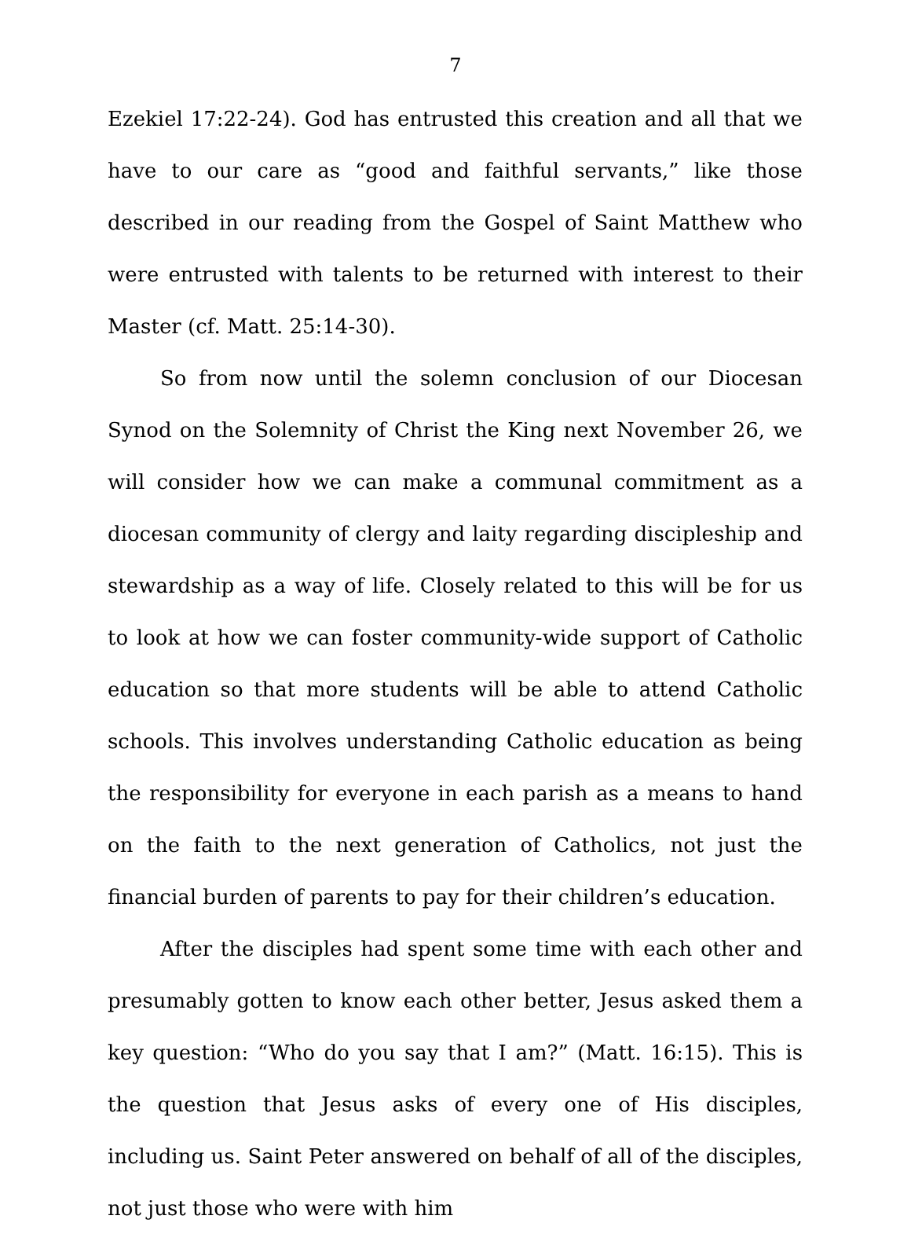7
Ezekiel 17:22-24). God has entrusted this creation and all that we have to our care as “good and faithful servants,” like those described in our reading from the Gospel of Saint Matthew who were entrusted with talents to be returned with interest to their Master (cf. Matt. 25:14-30).
So from now until the solemn conclusion of our Diocesan Synod on the Solemnity of Christ the King next November 26, we will consider how we can make a communal commitment as a diocesan community of clergy and laity regarding discipleship and stewardship as a way of life. Closely related to this will be for us to look at how we can foster community-wide support of Catholic education so that more students will be able to attend Catholic schools. This involves understanding Catholic education as being the responsibility for everyone in each parish as a means to hand on the faith to the next generation of Catholics, not just the financial burden of parents to pay for their children’s education.
After the disciples had spent some time with each other and presumably gotten to know each other better, Jesus asked them a key question: “Who do you say that I am?” (Matt. 16:15). This is the question that Jesus asks of every one of His disciples, including us. Saint Peter answered on behalf of all of the disciples, not just those who were with him